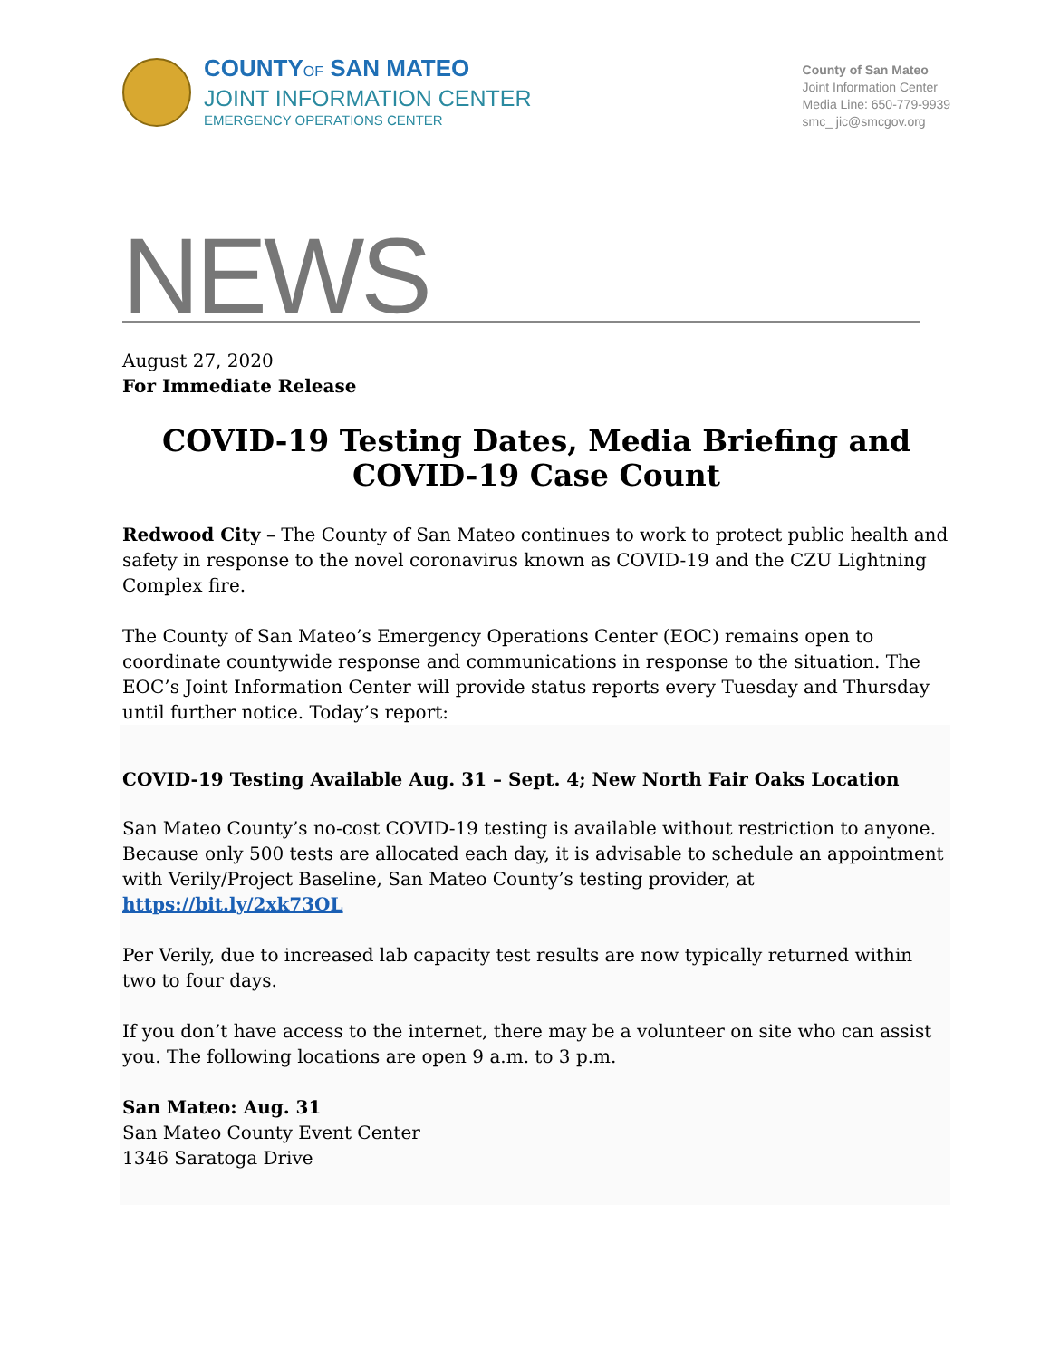COUNTYOF SAN MATEO
JOINT INFORMATION CENTER
EMERGENCY OPERATIONS CENTER
County of San Mateo
Joint Information Center
Media Line: 650-779-9939
smc_ jic@smcgov.org
NEWS
August 27, 2020
For Immediate Release
COVID-19 Testing Dates, Media Briefing and COVID-19 Case Count
Redwood City – The County of San Mateo continues to work to protect public health and safety in response to the novel coronavirus known as COVID-19 and the CZU Lightning Complex fire.
The County of San Mateo’s Emergency Operations Center (EOC) remains open to coordinate countywide response and communications in response to the situation. The EOC’s Joint Information Center will provide status reports every Tuesday and Thursday until further notice. Today’s report:
COVID-19 Testing Available Aug. 31 – Sept. 4; New North Fair Oaks Location
San Mateo County’s no-cost COVID-19 testing is available without restriction to anyone. Because only 500 tests are allocated each day, it is advisable to schedule an appointment with Verily/Project Baseline, San Mateo County’s testing provider, at https://bit.ly/2xk73OL
Per Verily, due to increased lab capacity test results are now typically returned within two to four days.
If you don’t have access to the internet, there may be a volunteer on site who can assist you. The following locations are open 9 a.m. to 3 p.m.
San Mateo: Aug. 31
San Mateo County Event Center
1346 Saratoga Drive